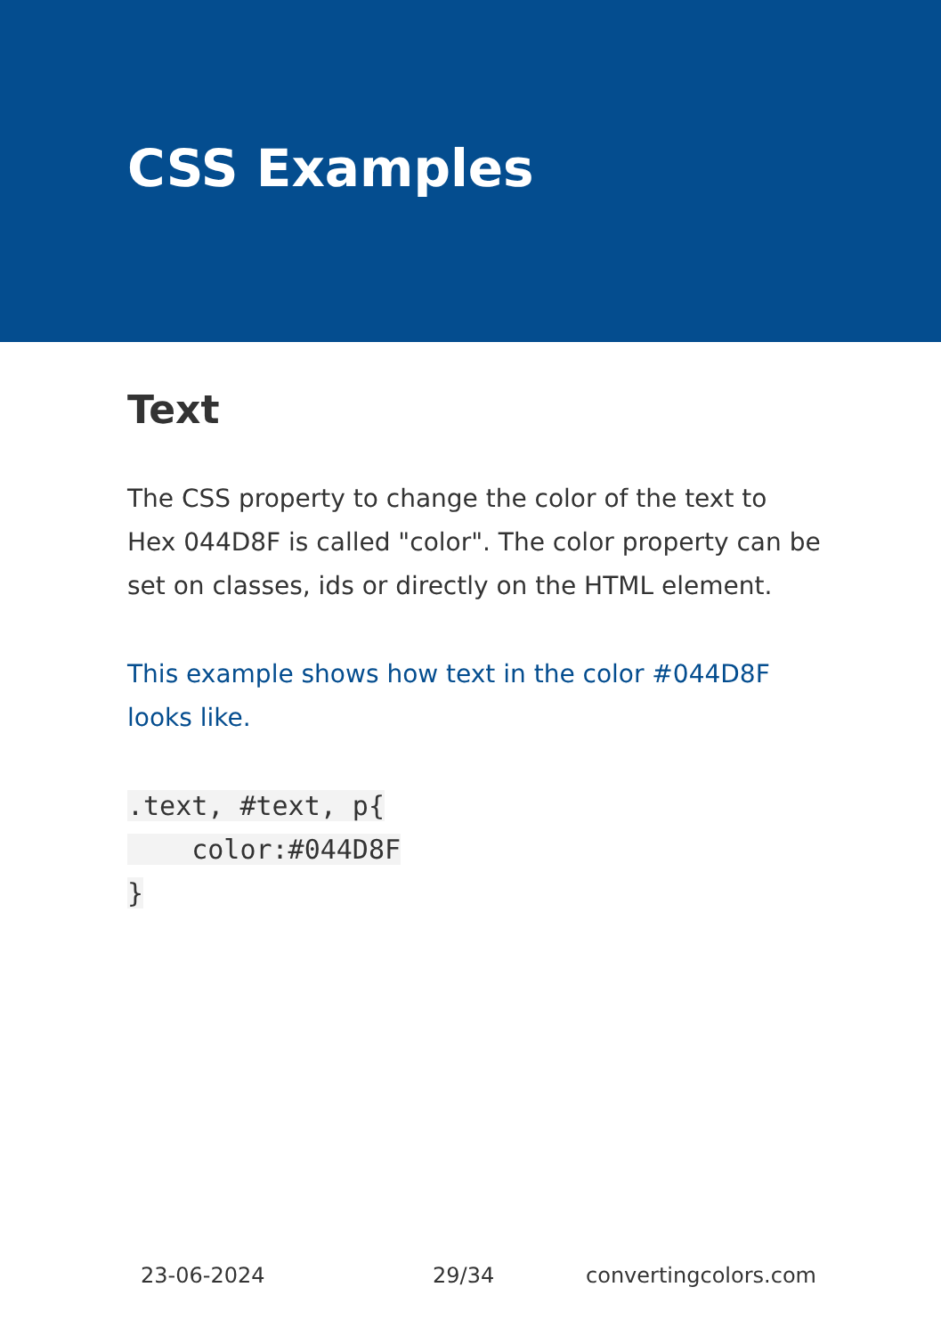CSS Examples
Text
The CSS property to change the color of the text to Hex 044D8F is called "color". The color property can be set on classes, ids or directly on the HTML element.
This example shows how text in the color #044D8F looks like.
.text, #text, p{
    color:#044D8F
}
23-06-2024 29/34 convertingcolors.com